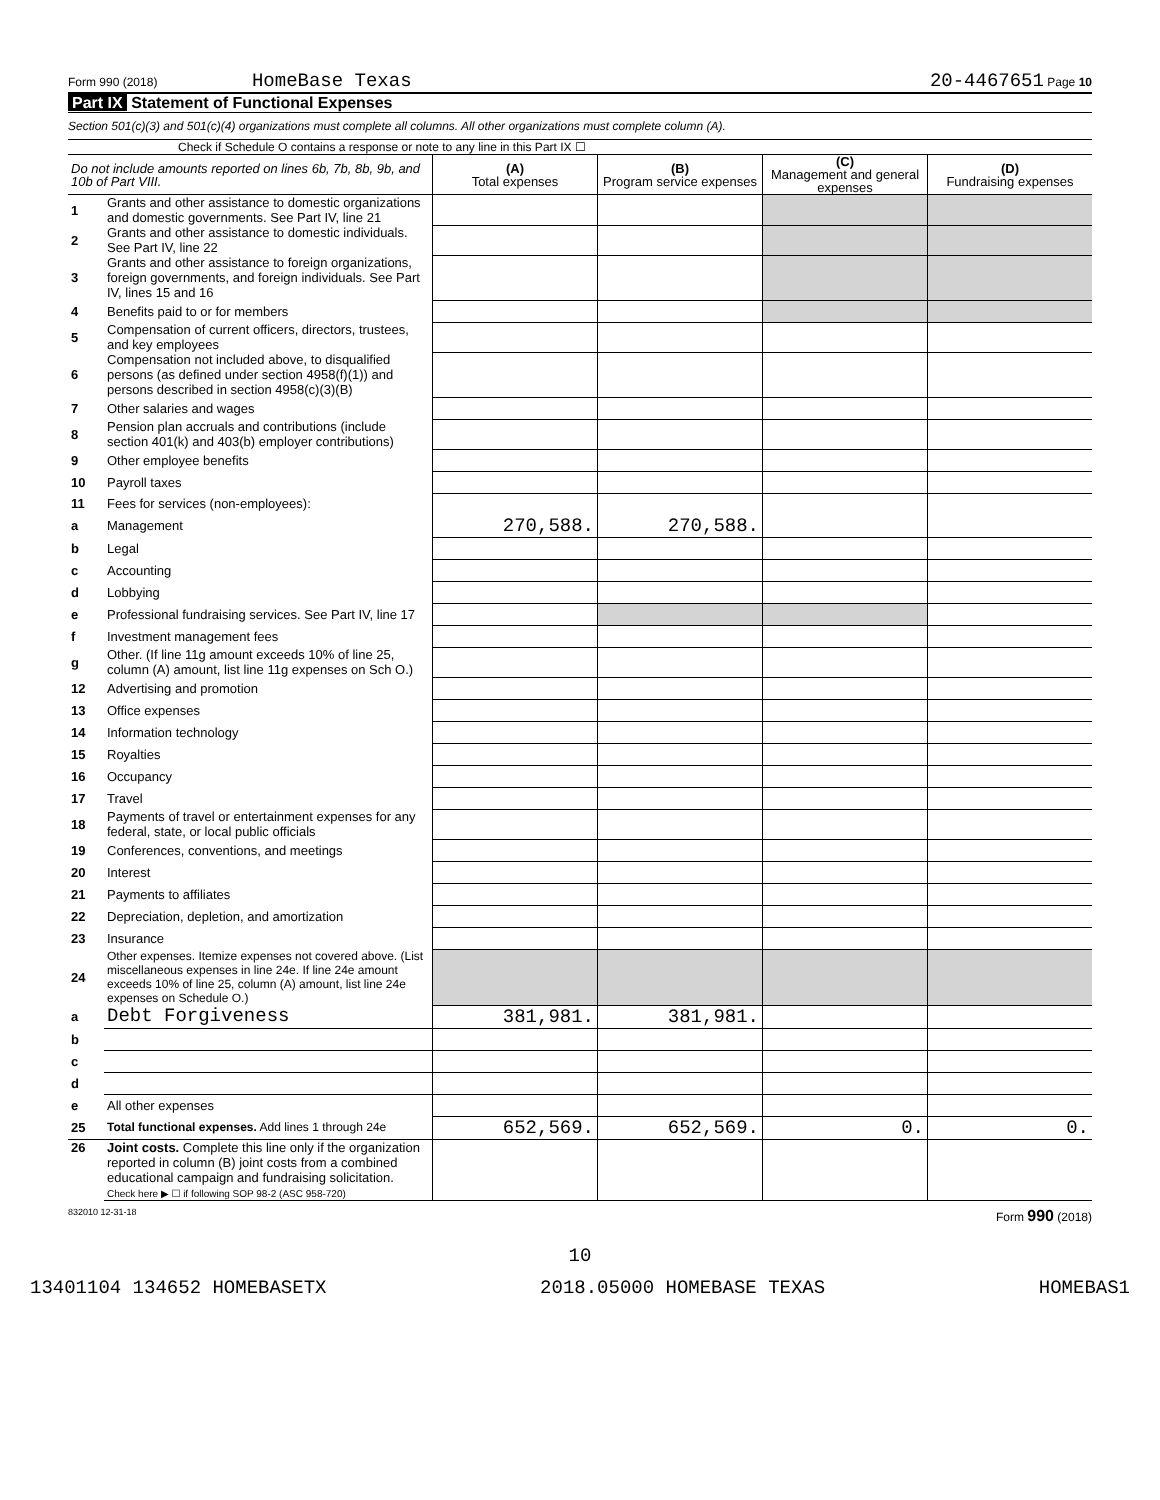Form 990 (2018) HomeBase Texas 20-4467651 Page 10
Part IX Statement of Functional Expenses
Section 501(c)(3) and 501(c)(4) organizations must complete all columns. All other organizations must complete column (A).
Check if Schedule O contains a response or note to any line in this Part IX ☐
| Do not include amounts reported on lines 6b, 7b, 8b, 9b, and 10b of Part VIII. | | (A) Total expenses | (B) Program service expenses | (C) Management and general expenses | (D) Fundraising expenses |
| --- | --- | --- | --- | --- | --- |
| 1 | Grants and other assistance to domestic organizations and domestic governments. See Part IV, line 21 | | | | |
| 2 | Grants and other assistance to domestic individuals. See Part IV, line 22 | | | | |
| 3 | Grants and other assistance to foreign organizations, foreign governments, and foreign individuals. See Part IV, lines 15 and 16 | | | | |
| 4 | Benefits paid to or for members | | | | |
| 5 | Compensation of current officers, directors, trustees, and key employees | | | | |
| 6 | Compensation not included above, to disqualified persons (as defined under section 4958(f)(1)) and persons described in section 4958(c)(3)(B) | | | | |
| 7 | Other salaries and wages | | | | |
| 8 | Pension plan accruals and contributions (include section 401(k) and 403(b) employer contributions) | | | | |
| 9 | Other employee benefits | | | | |
| 10 | Payroll taxes | | | | |
| 11 | Fees for services (non-employees): | | | | |
| a | Management | 270,588. | 270,588. | | |
| b | Legal | | | | |
| c | Accounting | | | | |
| d | Lobbying | | | | |
| e | Professional fundraising services. See Part IV, line 17 | | | | |
| f | Investment management fees | | | | |
| g | Other. (If line 11g amount exceeds 10% of line 25, column (A) amount, list line 11g expenses on Sch O.) | | | | |
| 12 | Advertising and promotion | | | | |
| 13 | Office expenses | | | | |
| 14 | Information technology | | | | |
| 15 | Royalties | | | | |
| 16 | Occupancy | | | | |
| 17 | Travel | | | | |
| 18 | Payments of travel or entertainment expenses for any federal, state, or local public officials | | | | |
| 19 | Conferences, conventions, and meetings | | | | |
| 20 | Interest | | | | |
| 21 | Payments to affiliates | | | | |
| 22 | Depreciation, depletion, and amortization | | | | |
| 23 | Insurance | | | | |
| 24 | Other expenses. Itemize expenses not covered above. (List miscellaneous expenses in line 24e. If line 24e amount exceeds 10% of line 25, column (A) amount, list line 24e expenses on Schedule O.) | | | | |
| a | Debt Forgiveness | 381,981. | 381,981. | | |
| b | | | | | |
| c | | | | | |
| d | | | | | |
| e | All other expenses | | | | |
| 25 | Total functional expenses. Add lines 1 through 24e | 652,569. | 652,569. | 0. | 0. |
| 26 | Joint costs. Complete this line only if the organization reported in column (B) joint costs from a combined educational campaign and fundraising solicitation. Check here ▶ ☐ if following SOP 98-2 (ASC 958-720) | | | | |
832010 12-31-18 Form 990 (2018)
10
13401104 134652 HOMEBASETX 2018.05000 HOMEBASE TEXAS HOMEBAS1